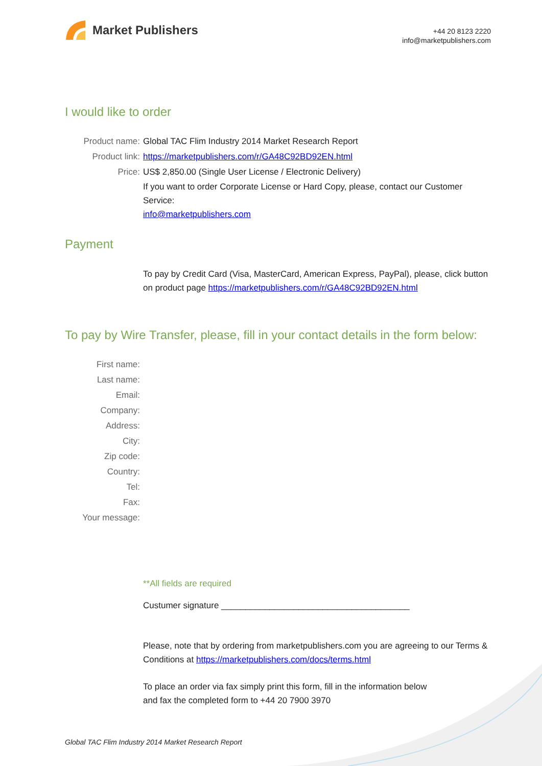Market Publishers
+44 20 8123 2220
info@marketpublishers.com
I would like to order
Product name: Global TAC Flim Industry 2014 Market Research Report
Product link: https://marketpublishers.com/r/GA48C92BD92EN.html
Price: US$ 2,850.00 (Single User License / Electronic Delivery)
If you want to order Corporate License or Hard Copy, please, contact our Customer Service:
info@marketpublishers.com
Payment
To pay by Credit Card (Visa, MasterCard, American Express, PayPal), please, click button on product page https://marketpublishers.com/r/GA48C92BD92EN.html
To pay by Wire Transfer, please, fill in your contact details in the form below:
First name:
Last name:
Email:
Company:
Address:
City:
Zip code:
Country:
Tel:
Fax:
Your message:
**All fields are required
Custumer signature _______________________________________
Please, note that by ordering from marketpublishers.com you are agreeing to our Terms & Conditions at https://marketpublishers.com/docs/terms.html
To place an order via fax simply print this form, fill in the information below
and fax the completed form to +44 20 7900 3970
Global TAC Flim Industry 2014 Market Research Report